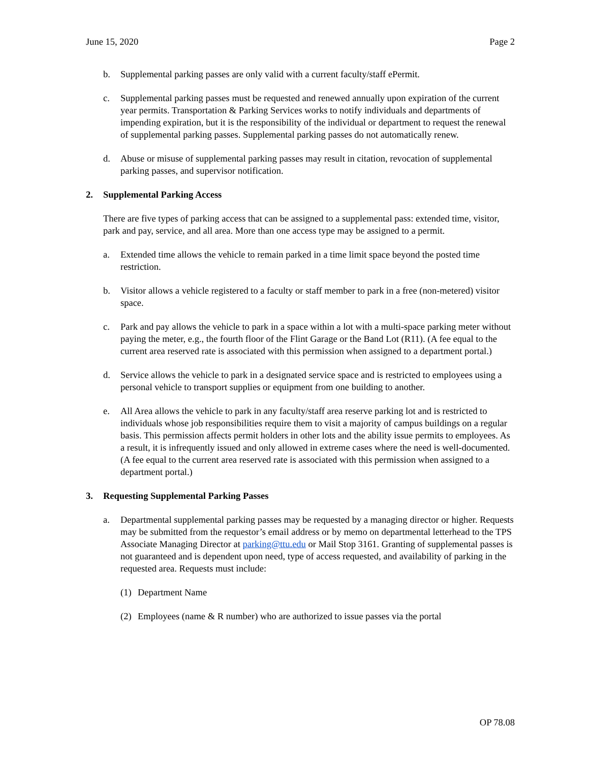June 15, 2020 Page 2
b. Supplemental parking passes are only valid with a current faculty/staff ePermit.
c. Supplemental parking passes must be requested and renewed annually upon expiration of the current year permits. Transportation & Parking Services works to notify individuals and departments of impending expiration, but it is the responsibility of the individual or department to request the renewal of supplemental parking passes. Supplemental parking passes do not automatically renew.
d. Abuse or misuse of supplemental parking passes may result in citation, revocation of supplemental parking passes, and supervisor notification.
2. Supplemental Parking Access
There are five types of parking access that can be assigned to a supplemental pass: extended time, visitor, park and pay, service, and all area. More than one access type may be assigned to a permit.
a. Extended time allows the vehicle to remain parked in a time limit space beyond the posted time restriction.
b. Visitor allows a vehicle registered to a faculty or staff member to park in a free (non-metered) visitor space.
c. Park and pay allows the vehicle to park in a space within a lot with a multi-space parking meter without paying the meter, e.g., the fourth floor of the Flint Garage or the Band Lot (R11). (A fee equal to the current area reserved rate is associated with this permission when assigned to a department portal.)
d. Service allows the vehicle to park in a designated service space and is restricted to employees using a personal vehicle to transport supplies or equipment from one building to another.
e. All Area allows the vehicle to park in any faculty/staff area reserve parking lot and is restricted to individuals whose job responsibilities require them to visit a majority of campus buildings on a regular basis. This permission affects permit holders in other lots and the ability issue permits to employees. As a result, it is infrequently issued and only allowed in extreme cases where the need is well-documented. (A fee equal to the current area reserved rate is associated with this permission when assigned to a department portal.)
3. Requesting Supplemental Parking Passes
a. Departmental supplemental parking passes may be requested by a managing director or higher. Requests may be submitted from the requestor’s email address or by memo on departmental letterhead to the TPS Associate Managing Director at parking@ttu.edu or Mail Stop 3161. Granting of supplemental passes is not guaranteed and is dependent upon need, type of access requested, and availability of parking in the requested area. Requests must include:
(1) Department Name
(2) Employees (name & R number) who are authorized to issue passes via the portal
OP 78.08